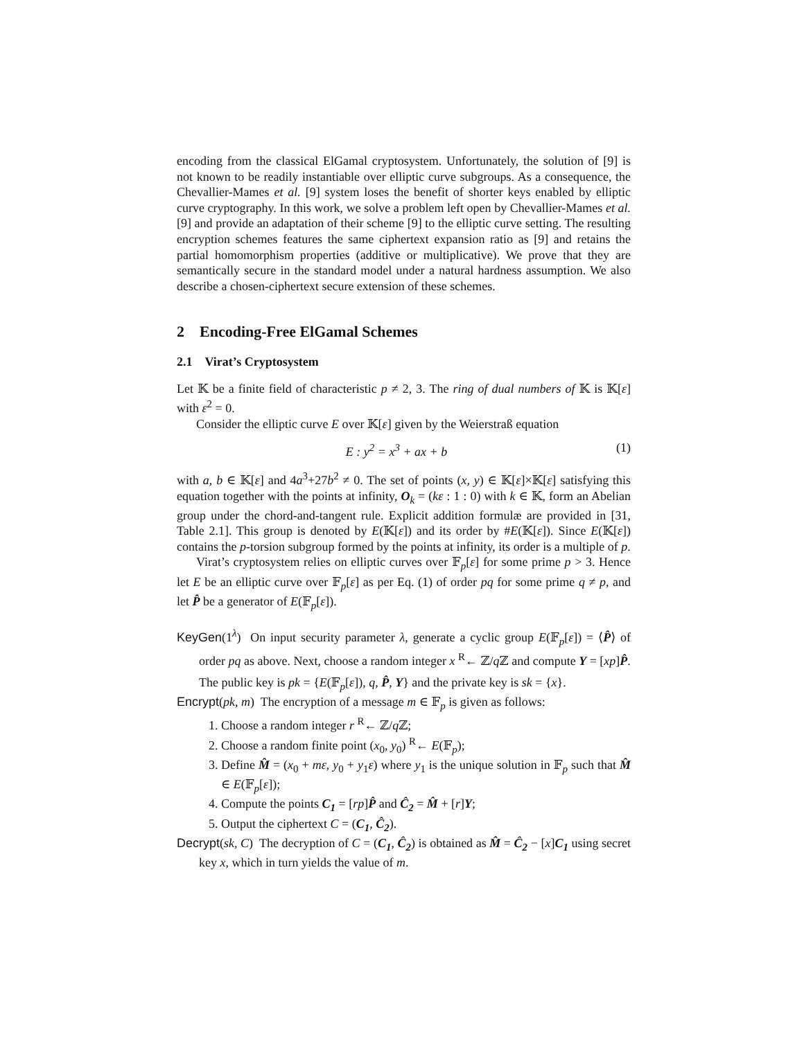encoding from the classical ElGamal cryptosystem. Unfortunately, the solution of [9] is not known to be readily instantiable over elliptic curve subgroups. As a consequence, the Chevallier-Mames et al. [9] system loses the benefit of shorter keys enabled by elliptic curve cryptography. In this work, we solve a problem left open by Chevallier-Mames et al. [9] and provide an adaptation of their scheme [9] to the elliptic curve setting. The resulting encryption schemes features the same ciphertext expansion ratio as [9] and retains the partial homomorphism properties (additive or multiplicative). We prove that they are semantically secure in the standard model under a natural hardness assumption. We also describe a chosen-ciphertext secure extension of these schemes.
2 Encoding-Free ElGamal Schemes
2.1 Virat’s Cryptosystem
Let 𝕂 be a finite field of characteristic p ≠ 2, 3. The ring of dual numbers of 𝕂 is 𝕂[ε] with ε<sup>2</sup> = 0.
Consider the elliptic curve E over 𝕂[ε] given by the Weierstraß equation
E : y<sup>2</sup> = x<sup>3</sup> + ax + b (1)
with a, b ∈ 𝕂[ε] and 4a<sup>3</sup>+27b<sup>2</sup> ≠ 0. The set of points (x, y) ∈ 𝕂[ε]×𝕂[ε] satisfying this equation together with the points at infinity, O<sub>k</sub> = (kε : 1 : 0) with k ∈ 𝕂, form an Abelian group under the chord-and-tangent rule. Explicit addition formulæ are provided in [31, Table 2.1]. This group is denoted by E(𝕂[ε]) and its order by #E(𝕂[ε]). Since E(𝕂[ε]) contains the p-torsion subgroup formed by the points at infinity, its order is a multiple of p.
Virat’s cryptosystem relies on elliptic curves over 𝔽<sub>p</sub>[ε] for some prime p > 3. Hence let E be an elliptic curve over 𝔽<sub>p</sub>[ε] as per Eq. (1) of order pq for some prime q ≠ p, and let P̂ be a generator of E(𝔽<sub>p</sub>[ε]).
KeyGen(1<sup>λ</sup>) On input security parameter λ, generate a cyclic group E(𝔽<sub>p</sub>[ε]) = ⟨P̂⟩ of order pq as above. Next, choose a random integer x <sup>R</sup>← ℤ/q ℤ and compute Y = [xp]P̂.
The public key is pk = {E(𝔽<sub>p</sub>[ε]), q, P̂, Y} and the private key is sk = {x}.
Encrypt(pk, m) The encryption of a message m ∈ 𝔽<sub>p</sub> is given as follows:
1. Choose a random integer r <sup>R</sup>← ℤ/q ℤ;
2. Choose a random finite point (x<sub>0</sub>, y<sub>0</sub>) <sup>R</sup>← E(𝔽<sub>p</sub>);
3. Define M̂ = (x<sub>0</sub> + mε, y<sub>0</sub> + y<sub>1</sub>ε) where y<sub>1</sub> is the unique solution in 𝔽<sub>p</sub> such that M̂ ∈ E(𝔽<sub>p</sub>[ε]);
4. Compute the points C<sub>1</sub> = [rp]P̂ and Ĉ<sub>2</sub> = M̂ + [r]Y;
5. Output the ciphertext C = (C<sub>1</sub>, Ĉ<sub>2</sub>).
Decrypt(sk, C) The decryption of C = (C<sub>1</sub>, Ĉ<sub>2</sub>) is obtained as M̂ = Ĉ<sub>2</sub> − [x]C<sub>1</sub> using secret key x, which in turn yields the value of m.